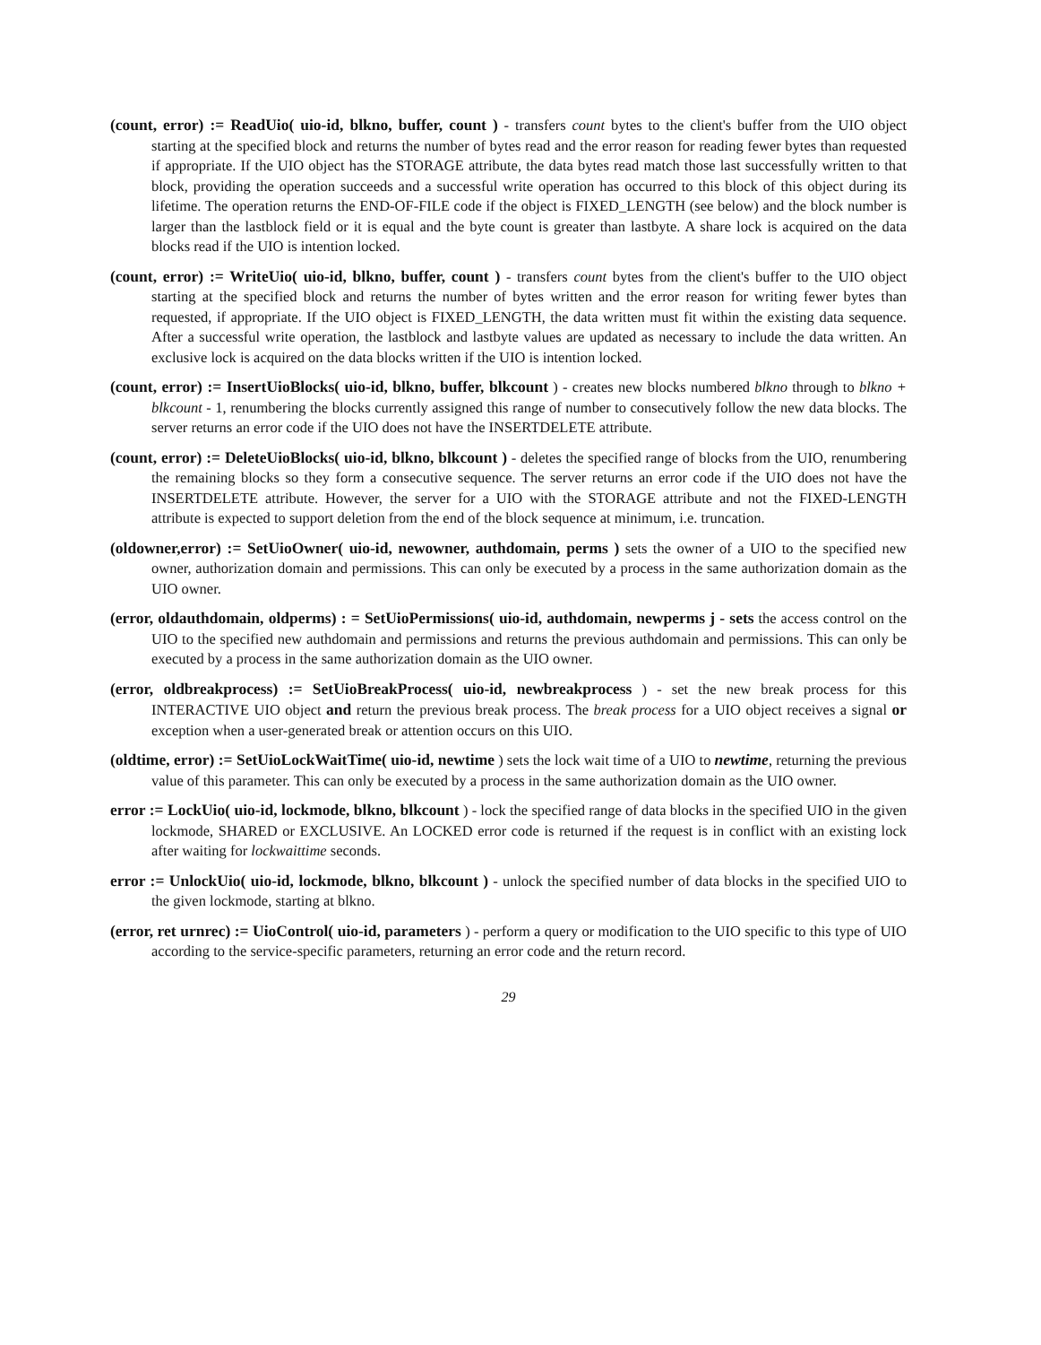(count, error) := ReadUio( uio-id, blkno, buffer, count ) - transfers count bytes to the client's buffer from the UIO object starting at the specified block and returns the number of bytes read and the error reason for reading fewer bytes than requested if appropriate. If the UIO object has the STORAGE attribute, the data bytes read match those last successfully written to that block, providing the operation succeeds and a successful write operation has occurred to this block of this object during its lifetime. The operation returns the END-OF-FILE code if the object is FIXED_LENGTH (see below) and the block number is larger than the lastblock field or it is equal and the byte count is greater than lastbyte. A share lock is acquired on the data blocks read if the UIO is intention locked.
(count, error) := WriteUio( uio-id, blkno, buffer, count ) - transfers count bytes from the client's buffer to the UIO object starting at the specified block and returns the number of bytes written and the error reason for writing fewer bytes than requested, if appropriate. If the UIO object is FIXED_LENGTH, the data written must fit within the existing data sequence. After a successful write operation, the lastblock and lastbyte values are updated as necessary to include the data written. An exclusive lock is acquired on the data blocks written if the UIO is intention locked.
(count, error) := InsertUioBlocks( uio-id, blkno, buffer, blkcount ) - creates new blocks numbered blkno through to blkno + blkcount - 1, renumbering the blocks currently assigned this range of number to consecutively follow the new data blocks. The server returns an error code if the UIO does not have the INSERTDELETE attribute.
(count, error) := DeleteUioBlocks( uio-id, blkno, blkcount ) - deletes the specified range of blocks from the UIO, renumbering the remaining blocks so they form a consecutive sequence. The server returns an error code if the UIO does not have the INSERTDELETE attribute. However, the server for a UIO with the STORAGE attribute and not the FIXED-LENGTH attribute is expected to support deletion from the end of the block sequence at minimum, i.e. truncation.
(oldowner,error) := SetUioOwner( uio-id, newowner, authdomain, perms ) sets the owner of a UIO to the specified new owner, authorization domain and permissions. This can only be executed by a process in the same authorization domain as the UIO owner.
(error, oldauthdomain, oldperms) : = SetUioPermissions( uio-id, authdomain, newperms j - sets the access control on the UIO to the specified new authdomain and permissions and returns the previous authdomain and permissions. This can only be executed by a process in the same authorization domain as the UIO owner.
(error, oldbreakprocess) := SetUioBreakProcess( uio-id, newbreakprocess ) - set the new break process for this INTERACTIVE UIO object and return the previous break process. The break process for a UIO object receives a signal or exception when a user-generated break or attention occurs on this UIO.
(oldtime, error) := SetUioLockWaitTime( uio-id, newtime ) sets the lock wait time of a UIO to newtime, returning the previous value of this parameter. This can only be executed by a process in the same authorization domain as the UIO owner.
error := LockUio( uio-id, lockmode, blkno, blkcount ) - lock the specified range of data blocks in the specified UIO in the given lockmode, SHARED or EXCLUSIVE. An LOCKED error code is returned if the request is in conflict with an existing lock after waiting for lockwaittime seconds.
error := UnlockUio( uio-id, lockmode, blkno, blkcount ) - unlock the specified number of data blocks in the specified UIO to the given lockmode, starting at blkno.
(error, ret urnrec) := UioControl( uio-id, parameters ) - perform a query or modification to the UIO specific to this type of UIO according to the service-specific parameters, returning an error code and the return record.
29